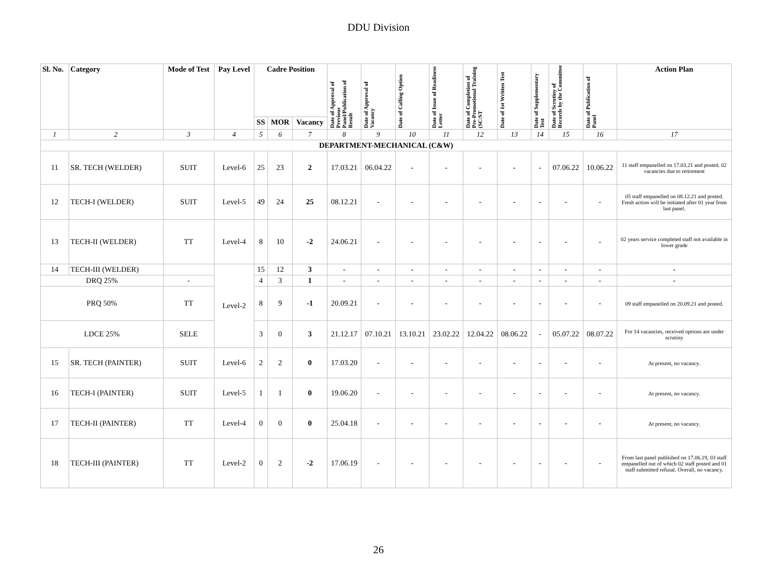DDU Division
| Sl. No. | Category | Mode of Test | Pay Level | Cadre Position | | | Date of Approval of Previous Panel/Publication of Result | Date of Approval of Vacancy | Date of Calling Option | Date of Issue of Readiness Letter | Date of Completion of Pre-Promotional Training (SC/ST | Date of 1st Written Test | Date of Supplementary Test | Date of Scrutiny of Records by the Committee | Date of Publication of Panel | Action Plan |
| --- | --- | --- | --- | --- | --- | --- | --- | --- | --- | --- | --- | --- | --- | --- | --- | --- |
| | | | | SS | MOR | Vacancy | | | | | | | | | | |
| 1 | 2 | 3 | 4 | 5 | 6 | 7 | 8 | 9 | 10 | 11 | 12 | 13 | 14 | 15 | 16 | 17 |
| DEPARTMENT-MECHANICAL (C&W) | | | | | | | | | | | | | | | | |
| 11 | SR. TECH (WELDER) | SUIT | Level-6 | 25 | 23 | 2 | 17.03.21 | 06.04.22 | - | - | - | - | - | 07.06.22 | 10.06.22 | 11 staff empanelled on 17.03.21 and posted. 02 vacancies due to retirement |
| 12 | TECH-I (WELDER) | SUIT | Level-5 | 49 | 24 | 25 | 08.12.21 | - | - | - | - | - | - | - | - | 05 staff empanelled on 08.12.21 and posted. Fresh action will be initiated after 01 year from last panel. |
| 13 | TECH-II (WELDER) | TT | Level-4 | 8 | 10 | -2 | 24.06.21 | - | - | - | - | - | - | - | - | 02 years service completed staff not available in lower grade |
| 14 | TECH-III (WELDER) | | Level-2 | 15 | 12 | 3 | - | - | - | - | - | - | - | - | - | - |
| DRQ 25% | | - | | 4 | 3 | 1 | - | - | - | - | - | - | - | - | - | - |
| PRQ 50% | | TT | | 8 | 9 | -1 | 20.09.21 | - | - | - | - | - | - | - | - | 09 staff empanelled on 20.09.21 and posted. |
| LDCE 25% | | SELE | | 3 | 0 | 3 | 21.12.17 | 07.10.21 | 13.10.21 | 23.02.22 | 12.04.22 | 08.06.22 | - | 05.07.22 | 08.07.22 | For 14 vacancies, received options are under scrutiny |
| 15 | SR. TECH (PAINTER) | SUIT | Level-6 | 2 | 2 | 0 | 17.03.20 | - | - | - | - | - | - | - | - | At present, no vacancy. |
| 16 | TECH-I (PAINTER) | SUIT | Level-5 | 1 | 1 | 0 | 19.06.20 | - | - | - | - | - | - | - | - | At present, no vacancy. |
| 17 | TECH-II (PAINTER) | TT | Level-4 | 0 | 0 | 0 | 25.04.18 | - | - | - | - | - | - | - | - | At present, no vacancy. |
| 18 | TECH-III (PAINTER) | TT | Level-2 | 0 | 2 | -2 | 17.06.19 | - | - | - | - | - | - | - | - | From last panel published on 17.06.19, 03 staff empanelled out of which 02 staff posted and 01 staff submitted refusal. Overall, no vacancy. |
26